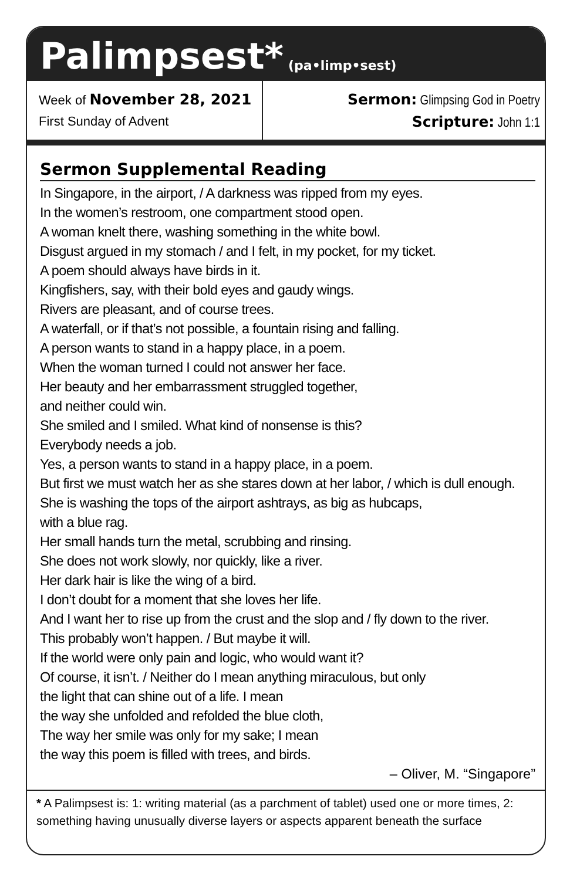Palimpsest* (pa•limp•sest)
Week of November 28, 2021
First Sunday of Advent
Sermon: Glimpsing God in Poetry
Scripture: John 1:1
Sermon Supplemental Reading
In Singapore, in the airport, / A darkness was ripped from my eyes.
In the women’s restroom, one compartment stood open.
A woman knelt there, washing something in the white bowl.
Disgust argued in my stomach / and I felt, in my pocket, for my ticket.
A poem should always have birds in it.
Kingfishers, say, with their bold eyes and gaudy wings.
Rivers are pleasant, and of course trees.
A waterfall, or if that’s not possible, a fountain rising and falling.
A person wants to stand in a happy place, in a poem.
When the woman turned I could not answer her face.
Her beauty and her embarrassment struggled together,
and neither could win.
She smiled and I smiled. What kind of nonsense is this?
Everybody needs a job.
Yes, a person wants to stand in a happy place, in a poem.
But first we must watch her as she stares down at her labor, / which is dull enough.
She is washing the tops of the airport ashtrays, as big as hubcaps,
with a blue rag.
Her small hands turn the metal, scrubbing and rinsing.
She does not work slowly, nor quickly, like a river.
Her dark hair is like the wing of a bird.
I don’t doubt for a moment that she loves her life.
And I want her to rise up from the crust and the slop and / fly down to the river.
This probably won’t happen. / But maybe it will.
If the world were only pain and logic, who would want it?
Of course, it isn’t. / Neither do I mean anything miraculous, but only
the light that can shine out of a life. I mean
the way she unfolded and refolded the blue cloth,
The way her smile was only for my sake; I mean
the way this poem is filled with trees, and birds.
– Oliver, M. “Singapore”
* A Palimpsest is: 1: writing material (as a parchment of tablet) used one or more times, 2: something having unusually diverse layers or aspects apparent beneath the surface